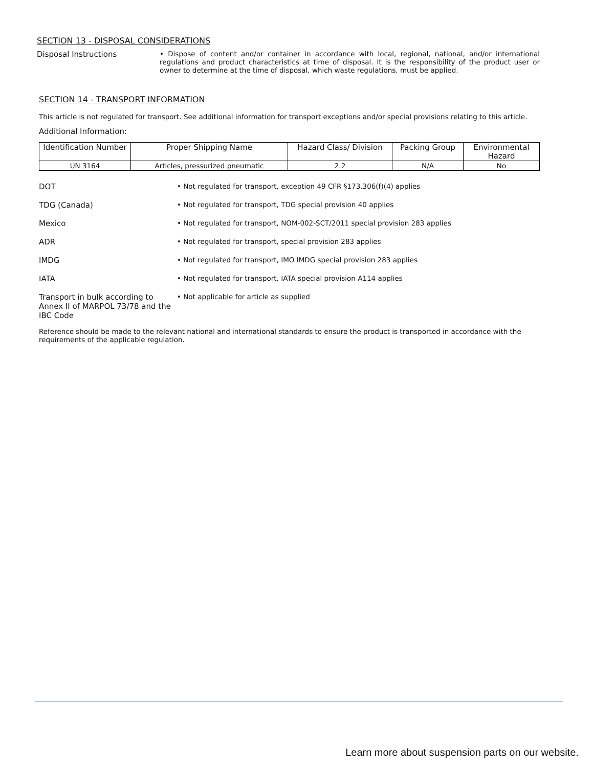SECTION 13 - DISPOSAL CONSIDERATIONS
Disposal Instructions • Dispose of content and/or container in accordance with local, regional, national, and/or international regulations and product characteristics at time of disposal. It is the responsibility of the product user or owner to determine at the time of disposal, which waste regulations, must be applied.
SECTION 14 - TRANSPORT INFORMATION
This article is not regulated for transport. See additional information for transport exceptions and/or special provisions relating to this article.
Additional Information:
| Identification Number | Proper Shipping Name | Hazard Class/ Division | Packing Group | Environmental Hazard |
| --- | --- | --- | --- | --- |
| UN 3164 | Articles, pressurized pneumatic | 2.2 | N/A | No |
DOT • Not regulated for transport, exception 49 CFR §173.306(f)(4) applies
TDG (Canada) • Not regulated for transport, TDG special provision 40 applies
Mexico • Not regulated for transport, NOM-002-SCT/2011 special provision 283 applies
ADR • Not regulated for transport, special provision 283 applies
IMDG • Not regulated for transport, IMO IMDG special provision 283 applies
IATA • Not regulated for transport, IATA special provision A114 applies
Transport in bulk according to Annex II of MARPOL 73/78 and the IBC Code
• Not applicable for article as supplied
Reference should be made to the relevant national and international standards to ensure the product is transported in accordance with the requirements of the applicable regulation.
Learn more about suspension parts on our website.